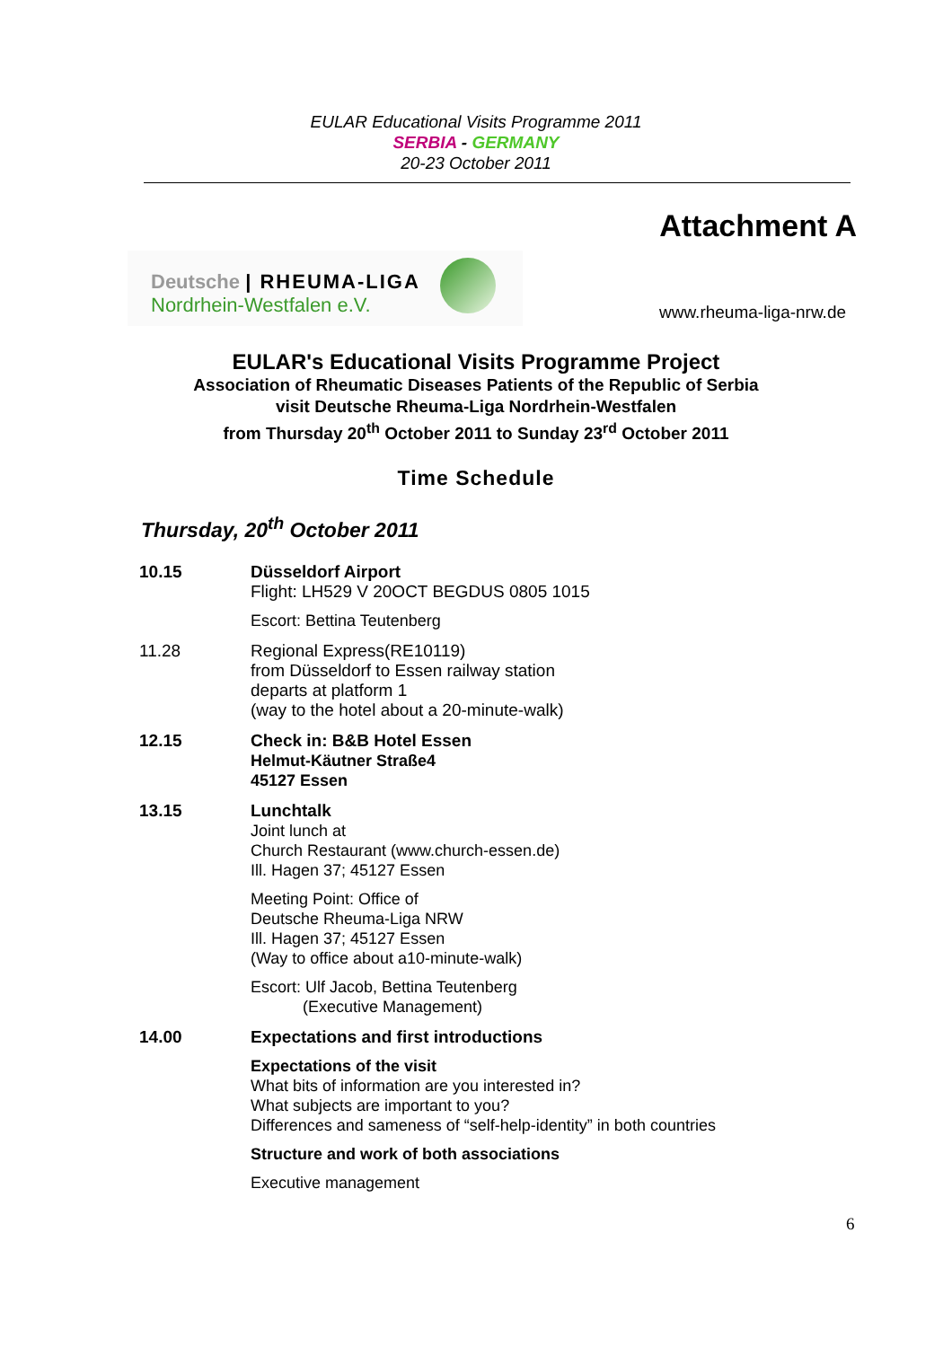EULAR Educational Visits Programme 2011
SERBIA - GERMANY
20-23 October 2011
Attachment A
Deutsche | RHEUMA-LIGA
Nordrhein-Westfalen e.V.
www.rheuma-liga-nrw.de
EULAR's Educational Visits Programme Project
Association of Rheumatic Diseases Patients of the Republic of Serbia
visit Deutsche Rheuma-Liga Nordrhein-Westfalen
from Thursday 20<sup>th</sup> October 2011 to Sunday 23<sup>rd</sup> October 2011
Time Schedule
Thursday, 20<sup>th</sup> October 2011
| 10.15 | Düsseldorf Airport Flight: LH529 V 20OCT BEGDUS 0805 1015 Escort: Bettina Teutenberg |
| 11.28 | Regional Express(RE10119) from Düsseldorf to Essen railway station departs at platform 1 (way to the hotel about a 20-minute-walk) |
| 12.15 | Check in: B&B Hotel Essen Helmut-Käutner Straße4 45127 Essen |
| 13.15 | Lunchtalk Joint lunch at Church Restaurant (www.church-essen.de) Ill. Hagen 37; 45127 Essen Meeting Point: Office of Deutsche Rheuma-Liga NRW Ill. Hagen 37; 45127 Essen (Way to office about a10-minute-walk) Escort: Ulf Jacob, Bettina Teutenberg (Executive Management) |
| 14.00 | Expectations and first introductions Expectations of the visit What bits of information are you interested in? What subjects are important to you? Differences and sameness of “self-help-identity” in both countries Structure and work of both associations Executive management |
6